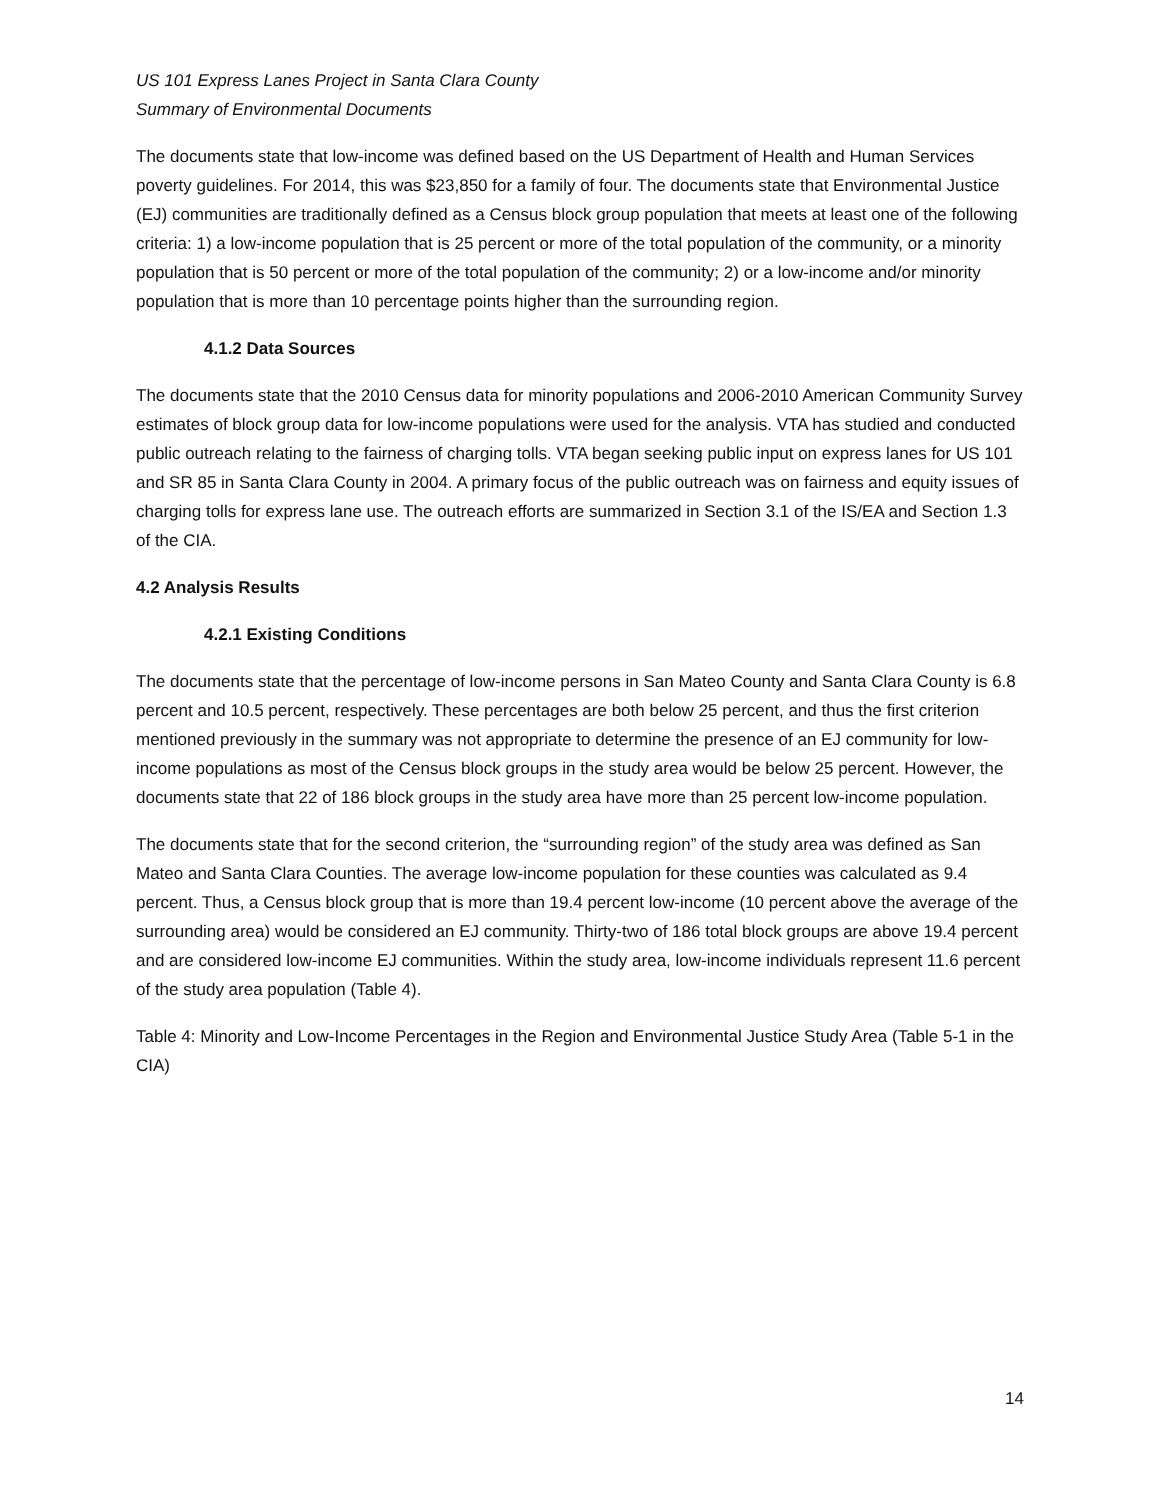US 101 Express Lanes Project in Santa Clara County
Summary of Environmental Documents
The documents state that low-income was defined based on the US Department of Health and Human Services poverty guidelines. For 2014, this was $23,850 for a family of four. The documents state that Environmental Justice (EJ) communities are traditionally defined as a Census block group population that meets at least one of the following criteria: 1) a low-income population that is 25 percent or more of the total population of the community, or a minority population that is 50 percent or more of the total population of the community; 2) or a low-income and/or minority population that is more than 10 percentage points higher than the surrounding region.
4.1.2 Data Sources
The documents state that the 2010 Census data for minority populations and 2006-2010 American Community Survey estimates of block group data for low-income populations were used for the analysis. VTA has studied and conducted public outreach relating to the fairness of charging tolls. VTA began seeking public input on express lanes for US 101 and SR 85 in Santa Clara County in 2004. A primary focus of the public outreach was on fairness and equity issues of charging tolls for express lane use. The outreach efforts are summarized in Section 3.1 of the IS/EA and Section 1.3 of the CIA.
4.2 Analysis Results
4.2.1 Existing Conditions
The documents state that the percentage of low-income persons in San Mateo County and Santa Clara County is 6.8 percent and 10.5 percent, respectively. These percentages are both below 25 percent, and thus the first criterion mentioned previously in the summary was not appropriate to determine the presence of an EJ community for low-income populations as most of the Census block groups in the study area would be below 25 percent. However, the documents state that 22 of 186 block groups in the study area have more than 25 percent low-income population.
The documents state that for the second criterion, the “surrounding region” of the study area was defined as San Mateo and Santa Clara Counties. The average low-income population for these counties was calculated as 9.4 percent. Thus, a Census block group that is more than 19.4 percent low-income (10 percent above the average of the surrounding area) would be considered an EJ community. Thirty-two of 186 total block groups are above 19.4 percent and are considered low-income EJ communities. Within the study area, low-income individuals represent 11.6 percent of the study area population (Table 4).
Table 4: Minority and Low-Income Percentages in the Region and Environmental Justice Study Area (Table 5-1 in the CIA)
14